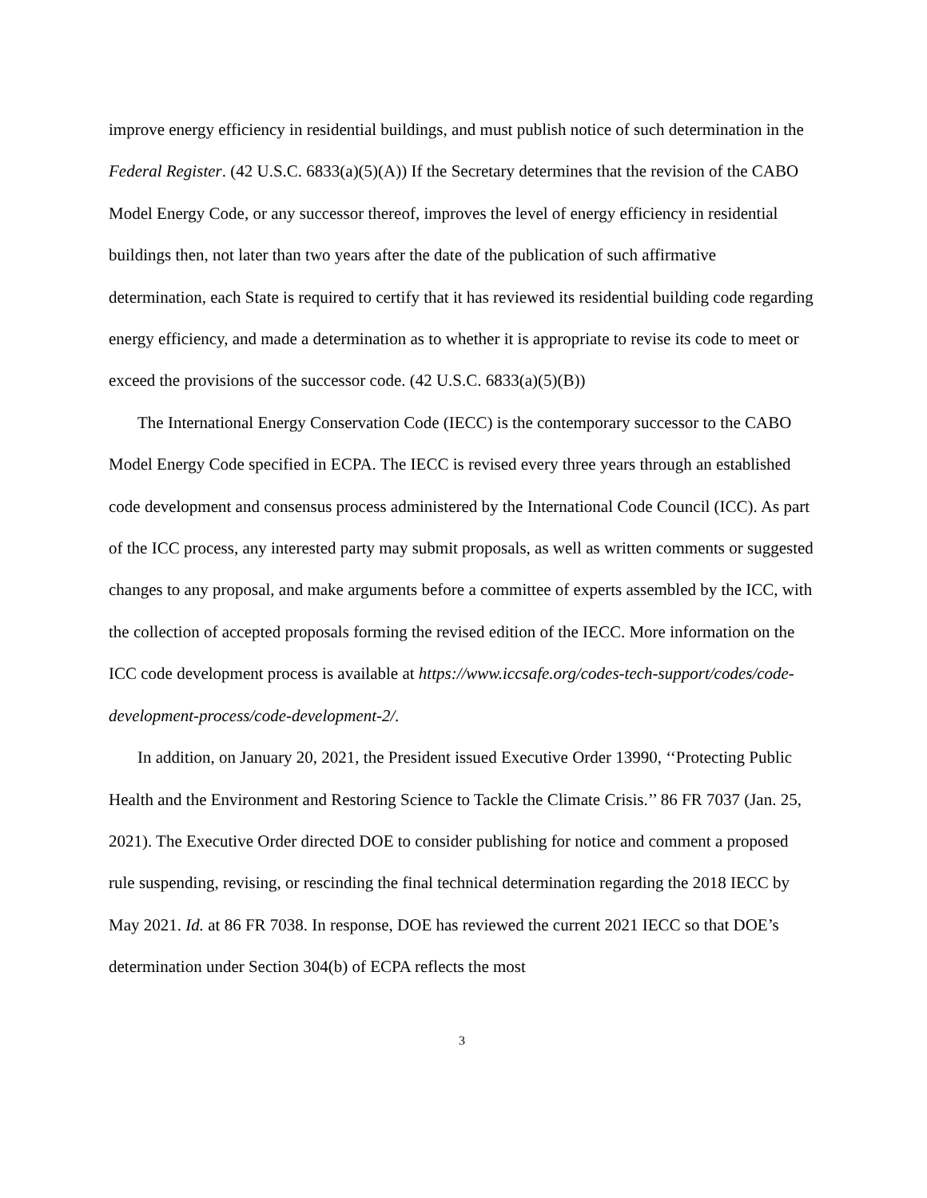improve energy efficiency in residential buildings, and must publish notice of such determination in the Federal Register. (42 U.S.C. 6833(a)(5)(A)) If the Secretary determines that the revision of the CABO Model Energy Code, or any successor thereof, improves the level of energy efficiency in residential buildings then, not later than two years after the date of the publication of such affirmative determination, each State is required to certify that it has reviewed its residential building code regarding energy efficiency, and made a determination as to whether it is appropriate to revise its code to meet or exceed the provisions of the successor code. (42 U.S.C. 6833(a)(5)(B))
The International Energy Conservation Code (IECC) is the contemporary successor to the CABO Model Energy Code specified in ECPA. The IECC is revised every three years through an established code development and consensus process administered by the International Code Council (ICC). As part of the ICC process, any interested party may submit proposals, as well as written comments or suggested changes to any proposal, and make arguments before a committee of experts assembled by the ICC, with the collection of accepted proposals forming the revised edition of the IECC. More information on the ICC code development process is available at https://www.iccsafe.org/codes-tech-support/codes/code-development-process/code-development-2/.
In addition, on January 20, 2021, the President issued Executive Order 13990, ‘‘Protecting Public Health and the Environment and Restoring Science to Tackle the Climate Crisis.’’ 86 FR 7037 (Jan. 25, 2021). The Executive Order directed DOE to consider publishing for notice and comment a proposed rule suspending, revising, or rescinding the final technical determination regarding the 2018 IECC by May 2021. Id. at 86 FR 7038. In response, DOE has reviewed the current 2021 IECC so that DOE’s determination under Section 304(b) of ECPA reflects the most
3